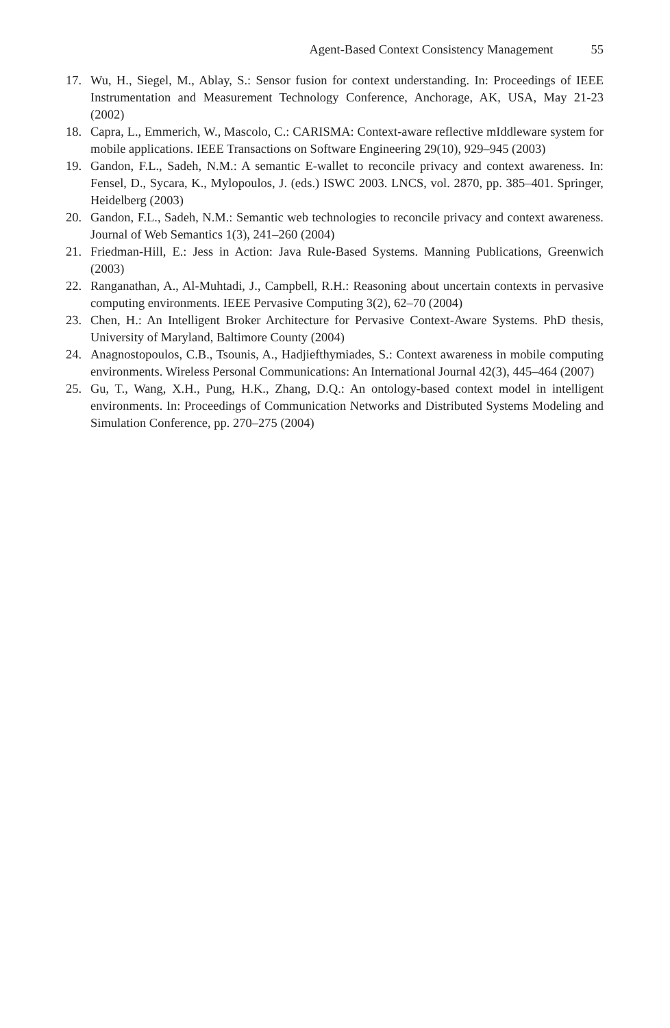Agent-Based Context Consistency Management 55
17. Wu, H., Siegel, M., Ablay, S.: Sensor fusion for context understanding. In: Proceedings of IEEE Instrumentation and Measurement Technology Conference, Anchorage, AK, USA, May 21-23 (2002)
18. Capra, L., Emmerich, W., Mascolo, C.: CARISMA: Context-aware reflective mIddleware system for mobile applications. IEEE Transactions on Software Engineering 29(10), 929–945 (2003)
19. Gandon, F.L., Sadeh, N.M.: A semantic E-wallet to reconcile privacy and context awareness. In: Fensel, D., Sycara, K., Mylopoulos, J. (eds.) ISWC 2003. LNCS, vol. 2870, pp. 385–401. Springer, Heidelberg (2003)
20. Gandon, F.L., Sadeh, N.M.: Semantic web technologies to reconcile privacy and context awareness. Journal of Web Semantics 1(3), 241–260 (2004)
21. Friedman-Hill, E.: Jess in Action: Java Rule-Based Systems. Manning Publications, Greenwich (2003)
22. Ranganathan, A., Al-Muhtadi, J., Campbell, R.H.: Reasoning about uncertain contexts in pervasive computing environments. IEEE Pervasive Computing 3(2), 62–70 (2004)
23. Chen, H.: An Intelligent Broker Architecture for Pervasive Context-Aware Systems. PhD thesis, University of Maryland, Baltimore County (2004)
24. Anagnostopoulos, C.B., Tsounis, A., Hadjiefthymiades, S.: Context awareness in mobile computing environments. Wireless Personal Communications: An International Journal 42(3), 445–464 (2007)
25. Gu, T., Wang, X.H., Pung, H.K., Zhang, D.Q.: An ontology-based context model in intelligent environments. In: Proceedings of Communication Networks and Distributed Systems Modeling and Simulation Conference, pp. 270–275 (2004)